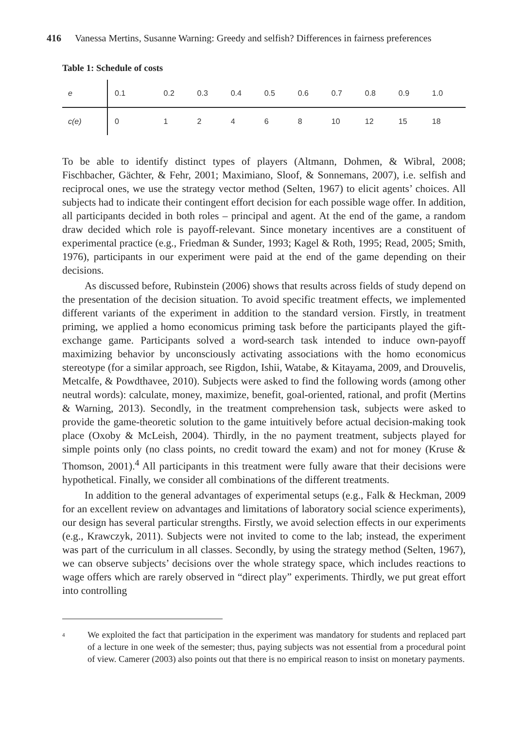416 Vanessa Mertins, Susanne Warning: Greedy and selfish? Differences in fairness preferences
Table 1: Schedule of costs
| e | 0.1 | 0.2 | 0.3 | 0.4 | 0.5 | 0.6 | 0.7 | 0.8 | 0.9 | 1.0 |
| c(e) | 0 | 1 | 2 | 4 | 6 | 8 | 10 | 12 | 15 | 18 |
To be able to identify distinct types of players (Altmann, Dohmen, & Wibral, 2008; Fischbacher, Gächter, & Fehr, 2001; Maximiano, Sloof, & Sonnemans, 2007), i.e. selfish and reciprocal ones, we use the strategy vector method (Selten, 1967) to elicit agents’ choices. All subjects had to indicate their contingent effort decision for each possible wage offer. In addition, all participants decided in both roles – principal and agent. At the end of the game, a random draw decided which role is payoff-relevant. Since monetary incentives are a constituent of experimental practice (e.g., Friedman & Sunder, 1993; Kagel & Roth, 1995; Read, 2005; Smith, 1976), participants in our experiment were paid at the end of the game depending on their decisions.
As discussed before, Rubinstein (2006) shows that results across fields of study depend on the presentation of the decision situation. To avoid specific treatment effects, we implemented different variants of the experiment in addition to the standard version. Firstly, in treatment priming, we applied a homo economicus priming task before the participants played the gift-exchange game. Participants solved a word-search task intended to induce own-payoff maximizing behavior by unconsciously activating associations with the homo economicus stereotype (for a similar approach, see Rigdon, Ishii, Watabe, & Kitayama, 2009, and Drouvelis, Metcalfe, & Powdthavee, 2010). Subjects were asked to find the following words (among other neutral words): calculate, money, maximize, benefit, goal-oriented, rational, and profit (Mertins & Warning, 2013). Secondly, in the treatment comprehension task, subjects were asked to provide the game-theoretic solution to the game intuitively before actual decision-making took place (Oxoby & McLeish, 2004). Thirdly, in the no payment treatment, subjects played for simple points only (no class points, no credit toward the exam) and not for money (Kruse & Thomson, 2001).<sup>4</sup> All participants in this treatment were fully aware that their decisions were hypothetical. Finally, we consider all combinations of the different treatments.
In addition to the general advantages of experimental setups (e.g., Falk & Heckman, 2009 for an excellent review on advantages and limitations of laboratory social science experiments), our design has several particular strengths. Firstly, we avoid selection effects in our experiments (e.g., Krawczyk, 2011). Subjects were not invited to come to the lab; instead, the experiment was part of the curriculum in all classes. Secondly, by using the strategy method (Selten, 1967), we can observe subjects’ decisions over the whole strategy space, which includes reactions to wage offers which are rarely observed in “direct play” experiments. Thirdly, we put great effort into controlling
<sup>4</sup>
We exploited the fact that participation in the experiment was mandatory for students and replaced part of a lecture in one week of the semester; thus, paying subjects was not essential from a procedural point of view. Camerer (2003) also points out that there is no empirical reason to insist on monetary payments.